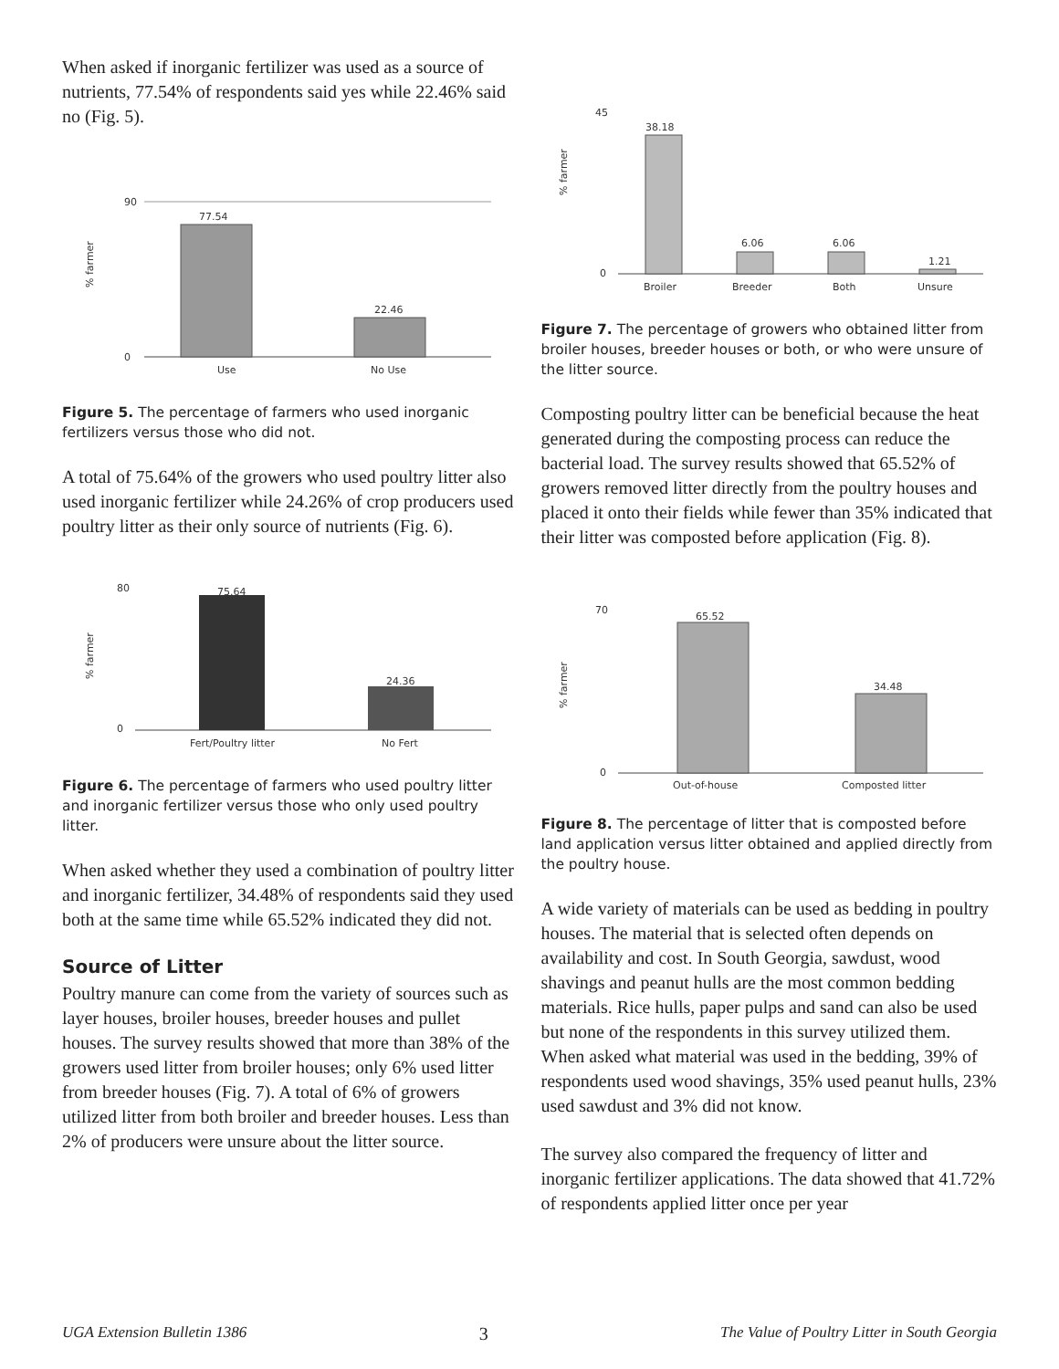When asked if inorganic fertilizer was used as a source of nutrients, 77.54% of respondents said yes while 22.46% said no (Fig. 5).
77.54
22.46
Use
No Use
90
0
% farmer
Figure 5. The percentage of farmers who used inorganic fertilizers versus those who did not.
A total of 75.64% of the growers who used poultry litter also used inorganic fertilizer while 24.26% of crop producers used poultry litter as their only source of nutrients (Fig. 6).
75.64
24.36
Fert/Poultry litter
No Fert
80
0
% farmer
Figure 6. The percentage of farmers who used poultry litter and inorganic fertilizer versus those who only used poultry litter.
When asked whether they used a combination of poultry litter and inorganic fertilizer, 34.48% of respondents said they used both at the same time while 65.52% indicated they did not.
Source of Litter
Poultry manure can come from the variety of sources such as layer houses, broiler houses, breeder houses and pullet houses. The survey results showed that more than 38% of the growers used litter from broiler houses; only 6% used litter from breeder houses (Fig. 7). A total of 6% of growers utilized litter from both broiler and breeder houses. Less than 2% of producers were unsure about the litter source.
38.18
6.06
6.06
1.21
Broiler
Breeder
Both
Unsure
45
0
% farmer
Figure 7. The percentage of growers who obtained litter from broiler houses, breeder houses or both, or who were unsure of the litter source.
Composting poultry litter can be beneficial because the heat generated during the composting process can reduce the bacterial load. The survey results showed that 65.52% of growers removed litter directly from the poultry houses and placed it onto their fields while fewer than 35% indicated that their litter was composted before application (Fig. 8).
65.52
34.48
Out-of-house
Composted litter
70
0
% farmer
Figure 8. The percentage of litter that is composted before land application versus litter obtained and applied directly from the poultry house.
A wide variety of materials can be used as bedding in poultry houses. The material that is selected often depends on availability and cost. In South Georgia, sawdust, wood shavings and peanut hulls are the most common bedding materials. Rice hulls, paper pulps and sand can also be used but none of the respondents in this survey utilized them. When asked what material was used in the bedding, 39% of respondents used wood shavings, 35% used peanut hulls, 23% used sawdust and 3% did not know.
The survey also compared the frequency of litter and inorganic fertilizer applications. The data showed that 41.72% of respondents applied litter once per year
UGA Extension Bulletin 1386 3 The Value of Poultry Litter in South Georgia